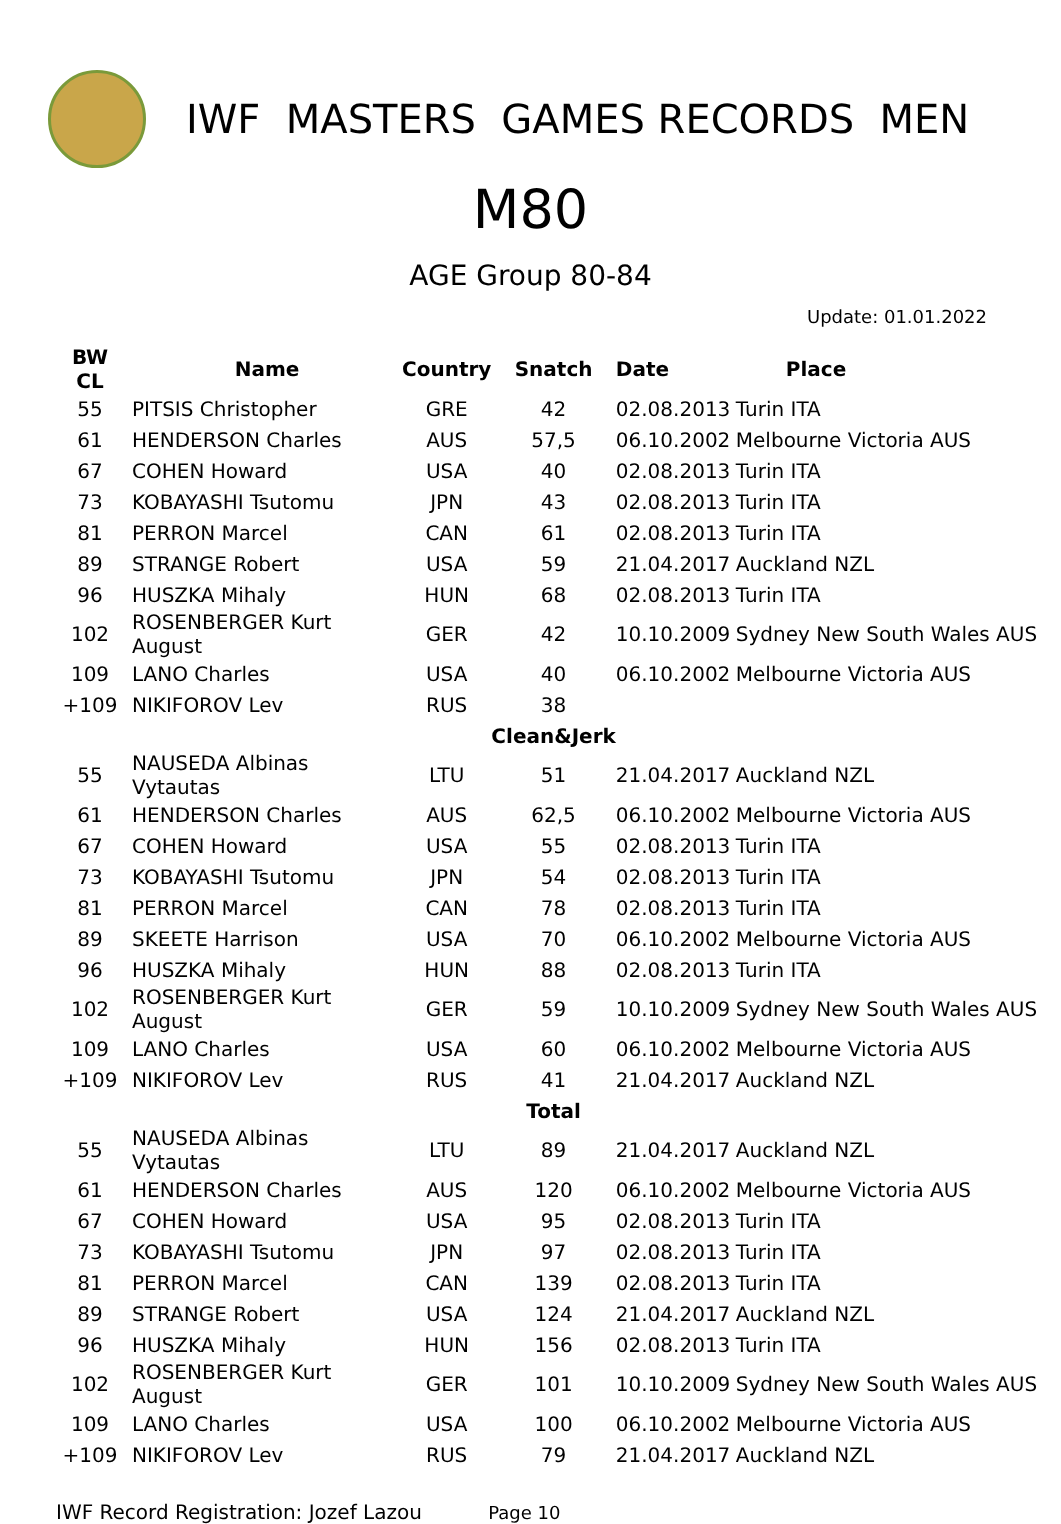IWF MASTERS GAMES RECORDS MEN
M80
AGE Group 80-84
Update: 01.01.2022
| BW CL | Name | Country | Snatch | Date | Place |
| --- | --- | --- | --- | --- | --- |
| 55 | PITSIS Christopher | GRE | 42 | 02.08.2013 | Turin ITA |
| 61 | HENDERSON Charles | AUS | 57,5 | 06.10.2002 | Melbourne Victoria AUS |
| 67 | COHEN Howard | USA | 40 | 02.08.2013 | Turin ITA |
| 73 | KOBAYASHI Tsutomu | JPN | 43 | 02.08.2013 | Turin ITA |
| 81 | PERRON Marcel | CAN | 61 | 02.08.2013 | Turin ITA |
| 89 | STRANGE Robert | USA | 59 | 21.04.2017 | Auckland NZL |
| 96 | HUSZKA Mihaly | HUN | 68 | 02.08.2013 | Turin ITA |
| 102 | ROSENBERGER Kurt August | GER | 42 | 10.10.2009 | Sydney New South Wales AUS |
| 109 | LANO Charles | USA | 40 | 06.10.2002 | Melbourne Victoria AUS |
| +109 | NIKIFOROV Lev | RUS | 38 | | |
| | | | Clean&Jerk | | |
| 55 | NAUSEDA Albinas Vytautas | LTU | 51 | 21.04.2017 | Auckland NZL |
| 61 | HENDERSON Charles | AUS | 62,5 | 06.10.2002 | Melbourne Victoria AUS |
| 67 | COHEN Howard | USA | 55 | 02.08.2013 | Turin ITA |
| 73 | KOBAYASHI Tsutomu | JPN | 54 | 02.08.2013 | Turin ITA |
| 81 | PERRON Marcel | CAN | 78 | 02.08.2013 | Turin ITA |
| 89 | SKEETE Harrison | USA | 70 | 06.10.2002 | Melbourne Victoria AUS |
| 96 | HUSZKA Mihaly | HUN | 88 | 02.08.2013 | Turin ITA |
| 102 | ROSENBERGER Kurt August | GER | 59 | 10.10.2009 | Sydney New South Wales AUS |
| 109 | LANO Charles | USA | 60 | 06.10.2002 | Melbourne Victoria AUS |
| +109 | NIKIFOROV Lev | RUS | 41 | 21.04.2017 | Auckland NZL |
| | | | Total | | |
| 55 | NAUSEDA Albinas Vytautas | LTU | 89 | 21.04.2017 | Auckland NZL |
| 61 | HENDERSON Charles | AUS | 120 | 06.10.2002 | Melbourne Victoria AUS |
| 67 | COHEN Howard | USA | 95 | 02.08.2013 | Turin ITA |
| 73 | KOBAYASHI Tsutomu | JPN | 97 | 02.08.2013 | Turin ITA |
| 81 | PERRON Marcel | CAN | 139 | 02.08.2013 | Turin ITA |
| 89 | STRANGE Robert | USA | 124 | 21.04.2017 | Auckland NZL |
| 96 | HUSZKA Mihaly | HUN | 156 | 02.08.2013 | Turin ITA |
| 102 | ROSENBERGER Kurt August | GER | 101 | 10.10.2009 | Sydney New South Wales AUS |
| 109 | LANO Charles | USA | 100 | 06.10.2002 | Melbourne Victoria AUS |
| +109 | NIKIFOROV Lev | RUS | 79 | 21.04.2017 | Auckland NZL |
IWF Record Registration: Jozef Lazou Page 10